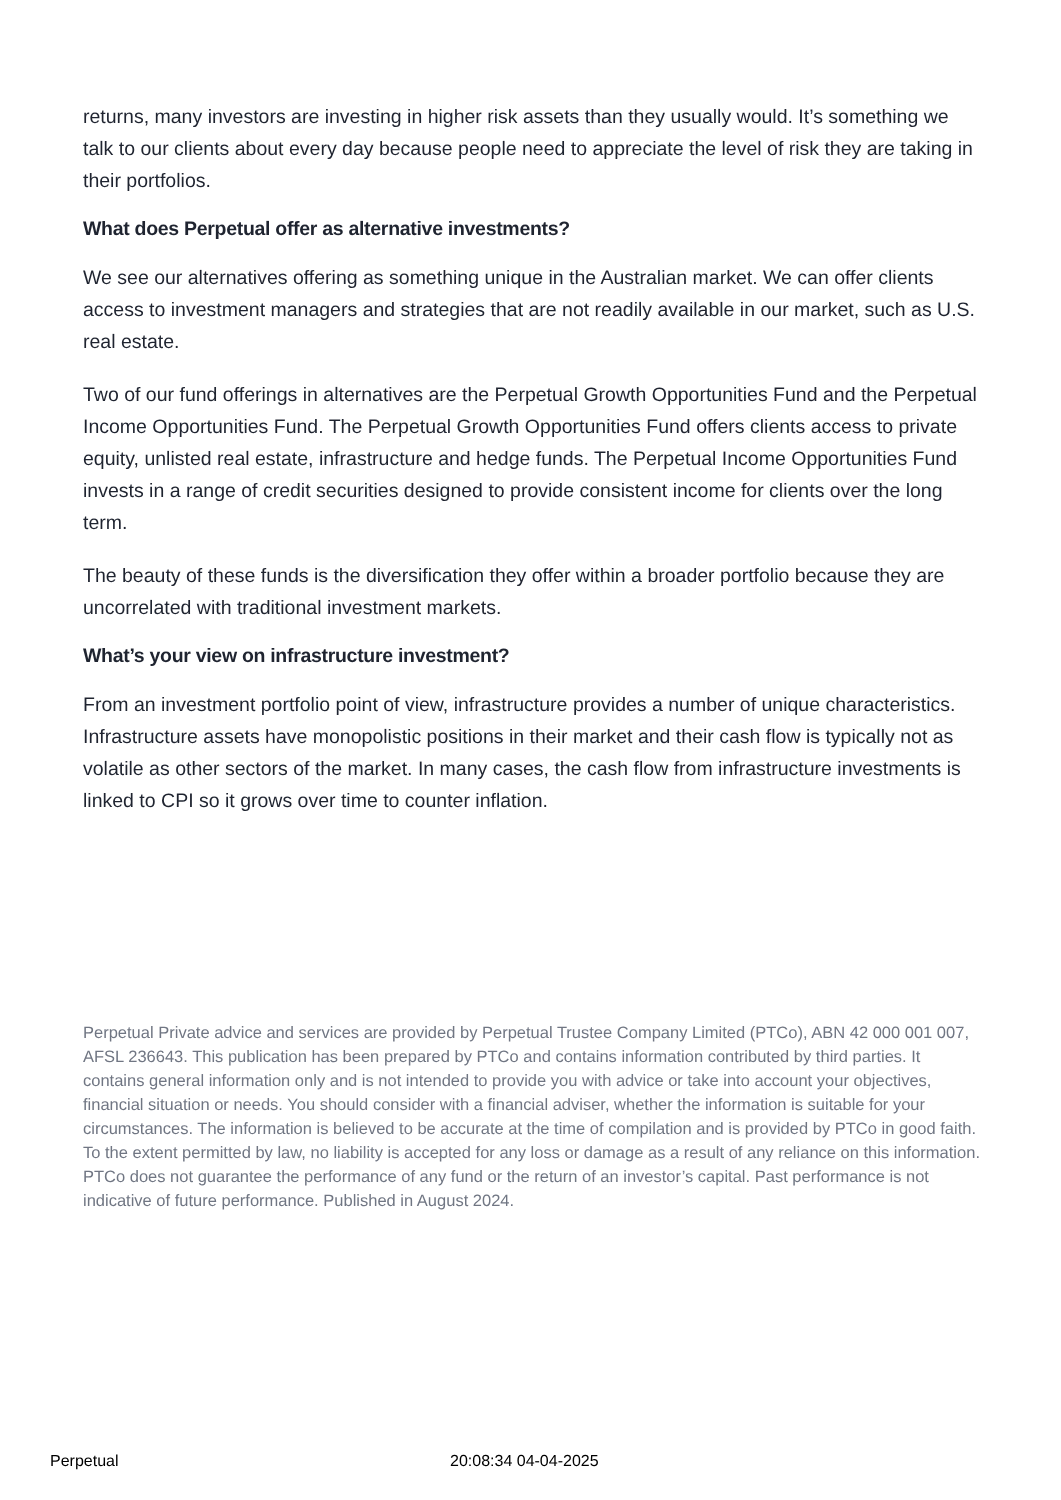returns, many investors are investing in higher risk assets than they usually would. It’s something we talk to our clients about every day because people need to appreciate the level of risk they are taking in their portfolios.
What does Perpetual offer as alternative investments?
We see our alternatives offering as something unique in the Australian market. We can offer clients access to investment managers and strategies that are not readily available in our market, such as U.S. real estate.
Two of our fund offerings in alternatives are the Perpetual Growth Opportunities Fund and the Perpetual Income Opportunities Fund. The Perpetual Growth Opportunities Fund offers clients access to private equity, unlisted real estate, infrastructure and hedge funds. The Perpetual Income Opportunities Fund invests in a range of credit securities designed to provide consistent income for clients over the long term.
The beauty of these funds is the diversification they offer within a broader portfolio because they are uncorrelated with traditional investment markets.
What’s your view on infrastructure investment?
From an investment portfolio point of view, infrastructure provides a number of unique characteristics. Infrastructure assets have monopolistic positions in their market and their cash flow is typically not as volatile as other sectors of the market. In many cases, the cash flow from infrastructure investments is linked to CPI so it grows over time to counter inflation.
Perpetual Private advice and services are provided by Perpetual Trustee Company Limited (PTCo), ABN 42 000 001 007, AFSL 236643. This publication has been prepared by PTCo and contains information contributed by third parties. It contains general information only and is not intended to provide you with advice or take into account your objectives, financial situation or needs. You should consider with a financial adviser, whether the information is suitable for your circumstances. The information is believed to be accurate at the time of compilation and is provided by PTCo in good faith. To the extent permitted by law, no liability is accepted for any loss or damage as a result of any reliance on this information. PTCo does not guarantee the performance of any fund or the return of an investor’s capital. Past performance is not indicative of future performance. Published in August 2024.
Perpetual 20:08:34 04-04-2025